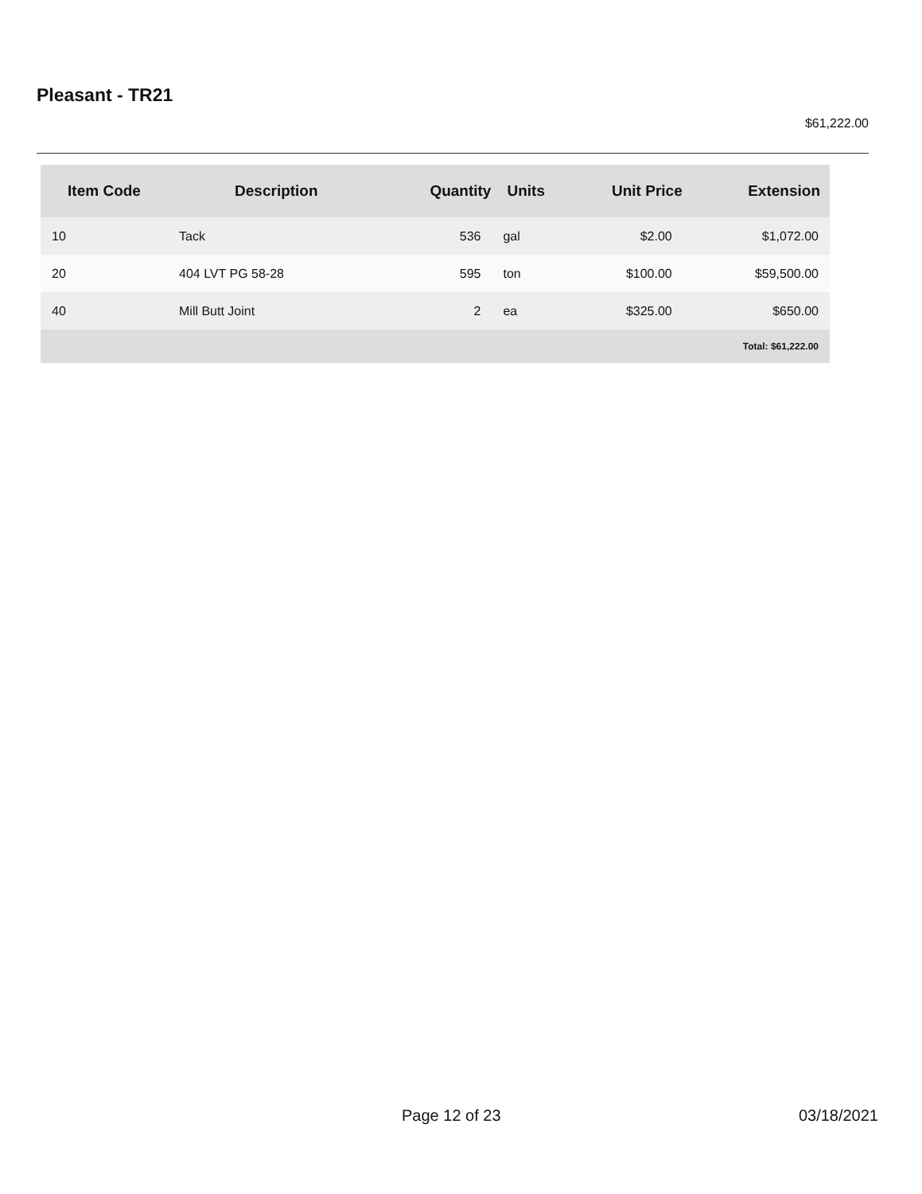Pleasant - TR21
$61,222.00
| Item Code | Description | Quantity | Units | Unit Price | Extension |
| --- | --- | --- | --- | --- | --- |
| 10 | Tack | 536 | gal | $2.00 | $1,072.00 |
| 20 | 404 LVT PG 58-28 | 595 | ton | $100.00 | $59,500.00 |
| 40 | Mill Butt Joint | 2 | ea | $325.00 | $650.00 |
| Total: $61,222.00 | | | | | |
Page 12 of 23 03/18/2021